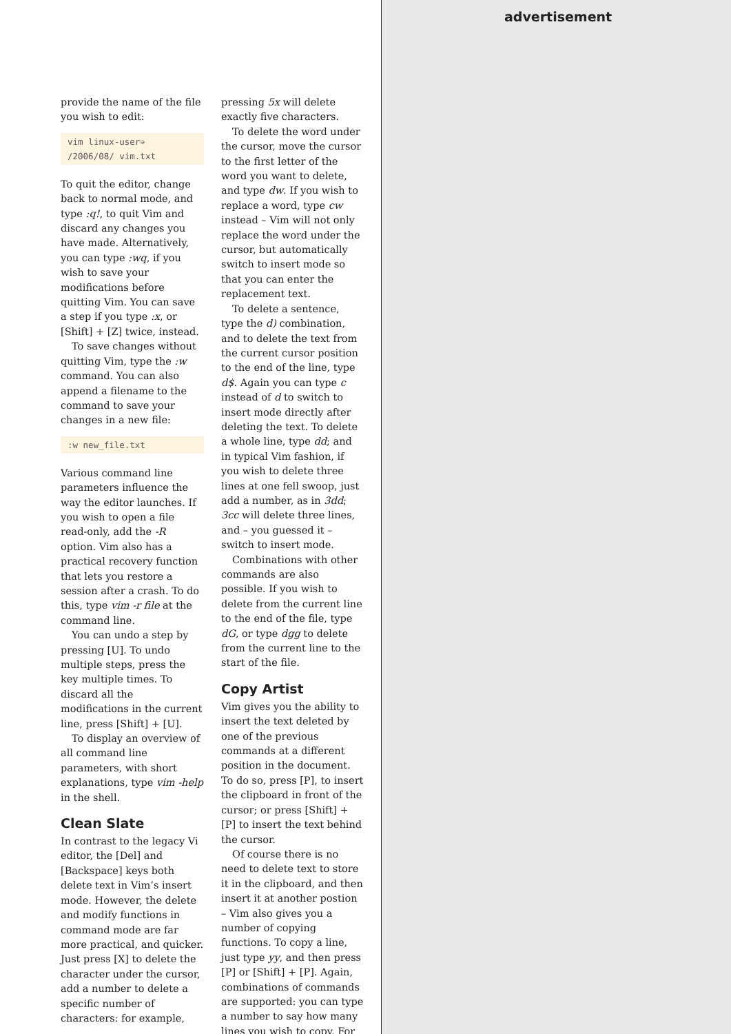provide the name of the file you wish to edit:
vim linux-user➭
/2006/08/ vim.txt
To quit the editor, change back to normal mode, and type :q!, to quit Vim and discard any changes you have made. Alternatively, you can type :wq, if you wish to save your modifications before quitting Vim. You can save a step if you type :x, or [Shift] + [Z] twice, instead.
To save changes without quitting Vim, type the :w command. You can also append a filename to the command to save your changes in a new file:
:w new_file.txt
Various command line parameters influence the way the editor launches. If you wish to open a file read-only, add the -R option. Vim also has a practical recovery function that lets you restore a session after a crash. To do this, type vim -r file at the command line.
You can undo a step by pressing [U]. To undo multiple steps, press the key multiple times. To discard all the modifications in the current line, press [Shift] + [U].
To display an overview of all command line parameters, with short explanations, type vim -help in the shell.
Clean Slate
In contrast to the legacy Vi editor, the [Del] and [Backspace] keys both delete text in Vim’s insert mode. However, the delete and modify functions in command mode are far more practical, and quicker. Just press [X] to delete the character under the cursor, add a number to delete a specific number of characters: for example,
pressing 5x will delete exactly five characters.
To delete the word under the cursor, move the cursor to the first letter of the word you want to delete, and type dw. If you wish to replace a word, type cw instead – Vim will not only replace the word under the cursor, but automatically switch to insert mode so that you can enter the replacement text.
To delete a sentence, type the d) combination, and to delete the text from the current cursor position to the end of the line, type d$. Again you can type c instead of d to switch to insert mode directly after deleting the text. To delete a whole line, type dd; and in typical Vim fashion, if you wish to delete three lines at one fell swoop, just add a number, as in 3dd; 3cc will delete three lines, and – you guessed it – switch to insert mode.
Combinations with other commands are also possible. If you wish to delete from the current line to the end of the file, type dG, or type dgg to delete from the current line to the start of the file.
Copy Artist
Vim gives you the ability to insert the text deleted by one of the previous commands at a different position in the document. To do so, press [P], to insert the clipboard in front of the cursor; or press [Shift] + [P] to insert the text behind the cursor.
Of course there is no need to delete text to store it in the clipboard, and then insert it at another postion – Vim also gives you a number of copying functions. To copy a line, just type yy, and then press [P] or [Shift] + [P]. Again, combinations of commands are supported: you can type a number to say how many lines you wish to copy. For
advertisement